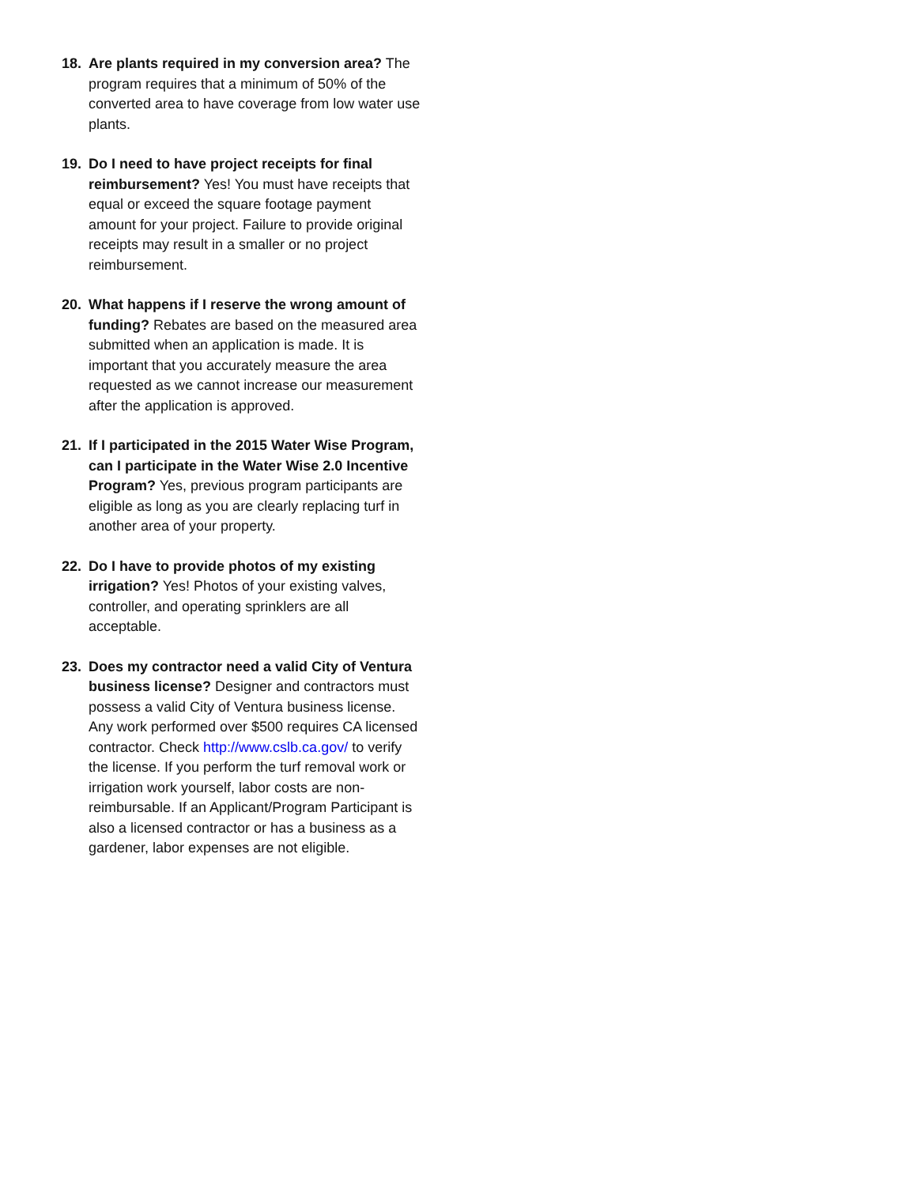18. Are plants required in my conversion area? The program requires that a minimum of 50% of the converted area to have coverage from low water use plants.
19. Do I need to have project receipts for final reimbursement? Yes! You must have receipts that equal or exceed the square footage payment amount for your project. Failure to provide original receipts may result in a smaller or no project reimbursement.
20. What happens if I reserve the wrong amount of funding? Rebates are based on the measured area submitted when an application is made. It is important that you accurately measure the area requested as we cannot increase our measurement after the application is approved.
21. If I participated in the 2015 Water Wise Program, can I participate in the Water Wise 2.0 Incentive Program? Yes, previous program participants are eligible as long as you are clearly replacing turf in another area of your property.
22. Do I have to provide photos of my existing irrigation? Yes! Photos of your existing valves, controller, and operating sprinklers are all acceptable.
23. Does my contractor need a valid City of Ventura business license? Designer and contractors must possess a valid City of Ventura business license. Any work performed over $500 requires CA licensed contractor. Check http://www.cslb.ca.gov/ to verify the license. If you perform the turf removal work or irrigation work yourself, labor costs are non-reimbursable. If an Applicant/Program Participant is also a licensed contractor or has a business as a gardener, labor expenses are not eligible.